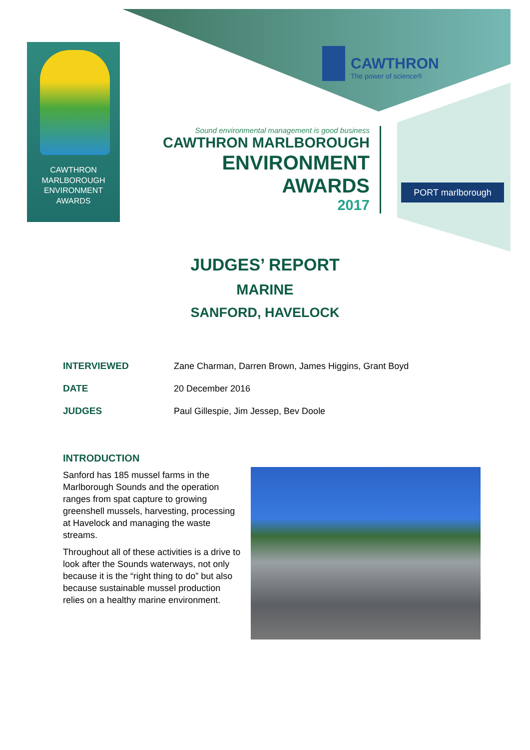CAWTHRON
MARLBOROUGH
ENVIRONMENT
AWARDS
CAWTHRON
The power of science®
Sound environmental management is good business
CAWTHRON MARLBOROUGH
ENVIRONMENT
AWARDS
2017
PORT marlborough
JUDGES’ REPORT
MARINE
SANFORD, HAVELOCK
| INTERVIEWED | Zane Charman, Darren Brown, James Higgins, Grant Boyd |
| DATE | 20 December 2016 |
| JUDGES | Paul Gillespie, Jim Jessep, Bev Doole |
INTRODUCTION
Sanford has 185 mussel farms in the Marlborough Sounds and the operation ranges from spat capture to growing greenshell mussels, harvesting, processing at Havelock and managing the waste streams.
Throughout all of these activities is a drive to look after the Sounds waterways, not only because it is the “right thing to do” but also because sustainable mussel production relies on a healthy marine environment.